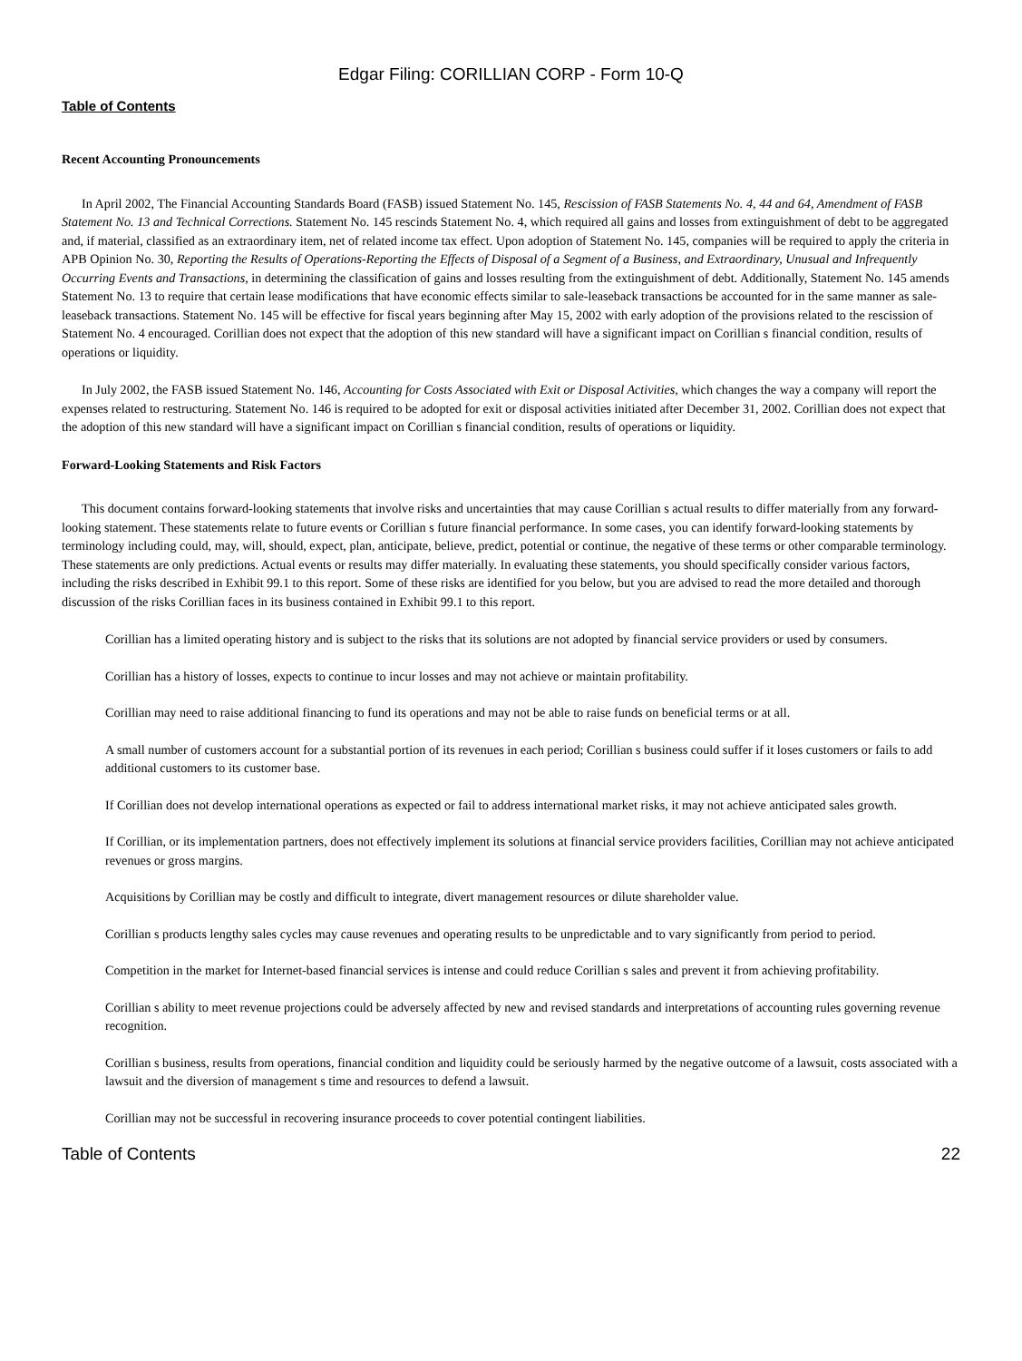Edgar Filing: CORILLIAN CORP - Form 10-Q
Table of Contents
Recent Accounting Pronouncements
In April 2002, The Financial Accounting Standards Board (FASB) issued Statement No. 145, Rescission of FASB Statements No. 4, 44 and 64, Amendment of FASB Statement No. 13 and Technical Corrections. Statement No. 145 rescinds Statement No. 4, which required all gains and losses from extinguishment of debt to be aggregated and, if material, classified as an extraordinary item, net of related income tax effect. Upon adoption of Statement No. 145, companies will be required to apply the criteria in APB Opinion No. 30, Reporting the Results of Operations-Reporting the Effects of Disposal of a Segment of a Business, and Extraordinary, Unusual and Infrequently Occurring Events and Transactions, in determining the classification of gains and losses resulting from the extinguishment of debt. Additionally, Statement No. 145 amends Statement No. 13 to require that certain lease modifications that have economic effects similar to sale-leaseback transactions be accounted for in the same manner as sale-leaseback transactions. Statement No. 145 will be effective for fiscal years beginning after May 15, 2002 with early adoption of the provisions related to the rescission of Statement No. 4 encouraged. Corillian does not expect that the adoption of this new standard will have a significant impact on Corillian s financial condition, results of operations or liquidity.
In July 2002, the FASB issued Statement No. 146, Accounting for Costs Associated with Exit or Disposal Activities, which changes the way a company will report the expenses related to restructuring. Statement No. 146 is required to be adopted for exit or disposal activities initiated after December 31, 2002. Corillian does not expect that the adoption of this new standard will have a significant impact on Corillian s financial condition, results of operations or liquidity.
Forward-Looking Statements and Risk Factors
This document contains forward-looking statements that involve risks and uncertainties that may cause Corillian s actual results to differ materially from any forward-looking statement. These statements relate to future events or Corillian s future financial performance. In some cases, you can identify forward-looking statements by terminology including could, may, will, should, expect, plan, anticipate, believe, predict, potential or continue, the negative of these terms or other comparable terminology. These statements are only predictions. Actual events or results may differ materially. In evaluating these statements, you should specifically consider various factors, including the risks described in Exhibit 99.1 to this report. Some of these risks are identified for you below, but you are advised to read the more detailed and thorough discussion of the risks Corillian faces in its business contained in Exhibit 99.1 to this report.
Corillian has a limited operating history and is subject to the risks that its solutions are not adopted by financial service providers or used by consumers.
Corillian has a history of losses, expects to continue to incur losses and may not achieve or maintain profitability.
Corillian may need to raise additional financing to fund its operations and may not be able to raise funds on beneficial terms or at all.
A small number of customers account for a substantial portion of its revenues in each period; Corillian s business could suffer if it loses customers or fails to add additional customers to its customer base.
If Corillian does not develop international operations as expected or fail to address international market risks, it may not achieve anticipated sales growth.
If Corillian, or its implementation partners, does not effectively implement its solutions at financial service providers facilities, Corillian may not achieve anticipated revenues or gross margins.
Acquisitions by Corillian may be costly and difficult to integrate, divert management resources or dilute shareholder value.
Corillian s products lengthy sales cycles may cause revenues and operating results to be unpredictable and to vary significantly from period to period.
Competition in the market for Internet-based financial services is intense and could reduce Corillian s sales and prevent it from achieving profitability.
Corillian s ability to meet revenue projections could be adversely affected by new and revised standards and interpretations of accounting rules governing revenue recognition.
Corillian s business, results from operations, financial condition and liquidity could be seriously harmed by the negative outcome of a lawsuit, costs associated with a lawsuit and the diversion of management s time and resources to defend a lawsuit.
Corillian may not be successful in recovering insurance proceeds to cover potential contingent liabilities.
Table of Contents 22